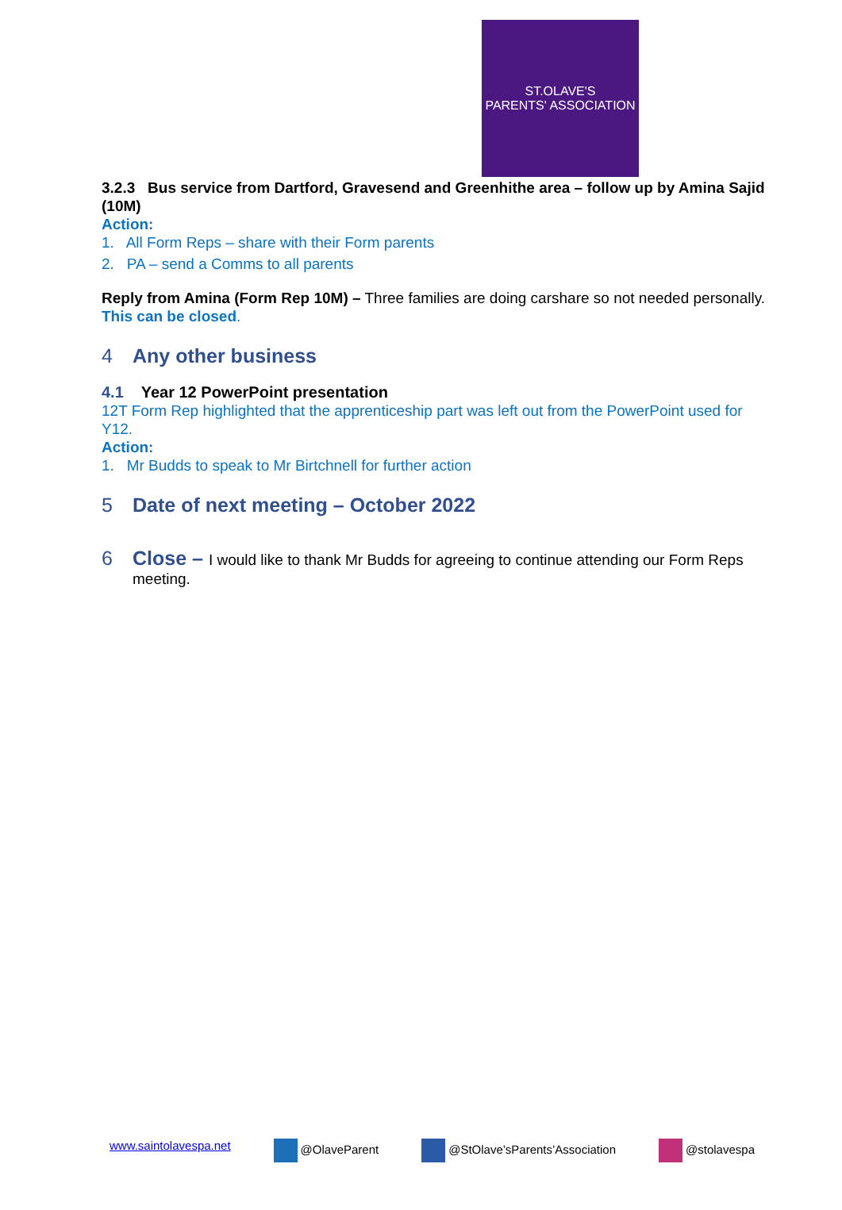ST.OLAVE'S
PARENTS' ASSOCIATION
3.2.3 Bus service from Dartford, Gravesend and Greenhithe area – follow up by Amina Sajid (10M)
Action:
1. All Form Reps – share with their Form parents
2. PA – send a Comms to all parents
Reply from Amina (Form Rep 10M) – Three families are doing carshare so not needed personally.
This can be closed.
4 Any other business
4.1 Year 12 PowerPoint presentation
12T Form Rep highlighted that the apprenticeship part was left out from the PowerPoint used for Y12.
Action:
1. Mr Budds to speak to Mr Birtchnell for further action
5 Date of next meeting – October 2022
6 Close – I would like to thank Mr Budds for agreeing to continue attending our Form Reps
meeting.
www.saintolavespa.net @OlaveParent @StOlave’sParents’Association @stolavespa